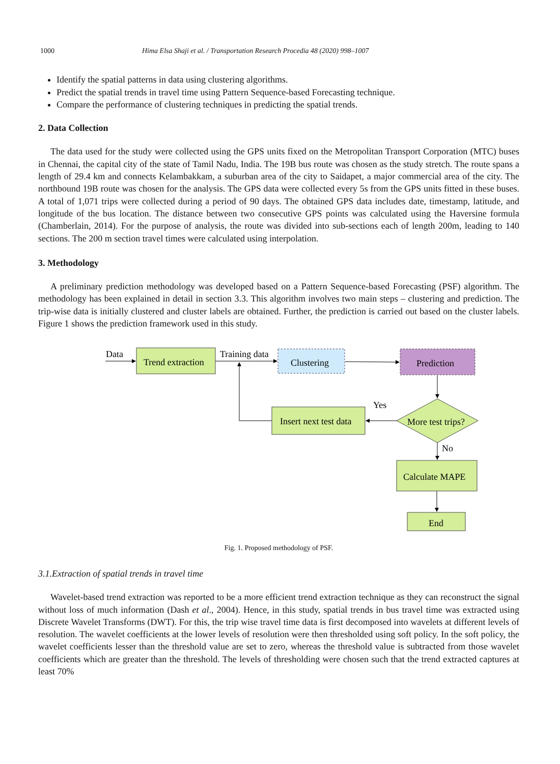1000 Hima Elsa Shaji et al. / Transportation Research Procedia 48 (2020) 998–1007
Identify the spatial patterns in data using clustering algorithms.
Predict the spatial trends in travel time using Pattern Sequence-based Forecasting technique.
Compare the performance of clustering techniques in predicting the spatial trends.
2. Data Collection
The data used for the study were collected using the GPS units fixed on the Metropolitan Transport Corporation (MTC) buses in Chennai, the capital city of the state of Tamil Nadu, India. The 19B bus route was chosen as the study stretch. The route spans a length of 29.4 km and connects Kelambakkam, a suburban area of the city to Saidapet, a major commercial area of the city. The northbound 19B route was chosen for the analysis. The GPS data were collected every 5s from the GPS units fitted in these buses. A total of 1,071 trips were collected during a period of 90 days. The obtained GPS data includes date, timestamp, latitude, and longitude of the bus location. The distance between two consecutive GPS points was calculated using the Haversine formula (Chamberlain, 2014). For the purpose of analysis, the route was divided into sub-sections each of length 200m, leading to 140 sections. The 200 m section travel times were calculated using interpolation.
3. Methodology
A preliminary prediction methodology was developed based on a Pattern Sequence-based Forecasting (PSF) algorithm. The methodology has been explained in detail in section 3.3. This algorithm involves two main steps – clustering and prediction. The trip-wise data is initially clustered and cluster labels are obtained. Further, the prediction is carried out based on the cluster labels. Figure 1 shows the prediction framework used in this study.
Data
Trend extraction
Training data
Clustering
Prediction
Yes
Insert next test data
More test trips?
No
Calculate MAPE
End
Fig. 1. Proposed methodology of PSF.
3.1.Extraction of spatial trends in travel time
Wavelet-based trend extraction was reported to be a more efficient trend extraction technique as they can reconstruct the signal without loss of much information (Dash et al., 2004). Hence, in this study, spatial trends in bus travel time was extracted using Discrete Wavelet Transforms (DWT). For this, the trip wise travel time data is first decomposed into wavelets at different levels of resolution. The wavelet coefficients at the lower levels of resolution were then thresholded using soft policy. In the soft policy, the wavelet coefficients lesser than the threshold value are set to zero, whereas the threshold value is subtracted from those wavelet coefficients which are greater than the threshold. The levels of thresholding were chosen such that the trend extracted captures at least 70%